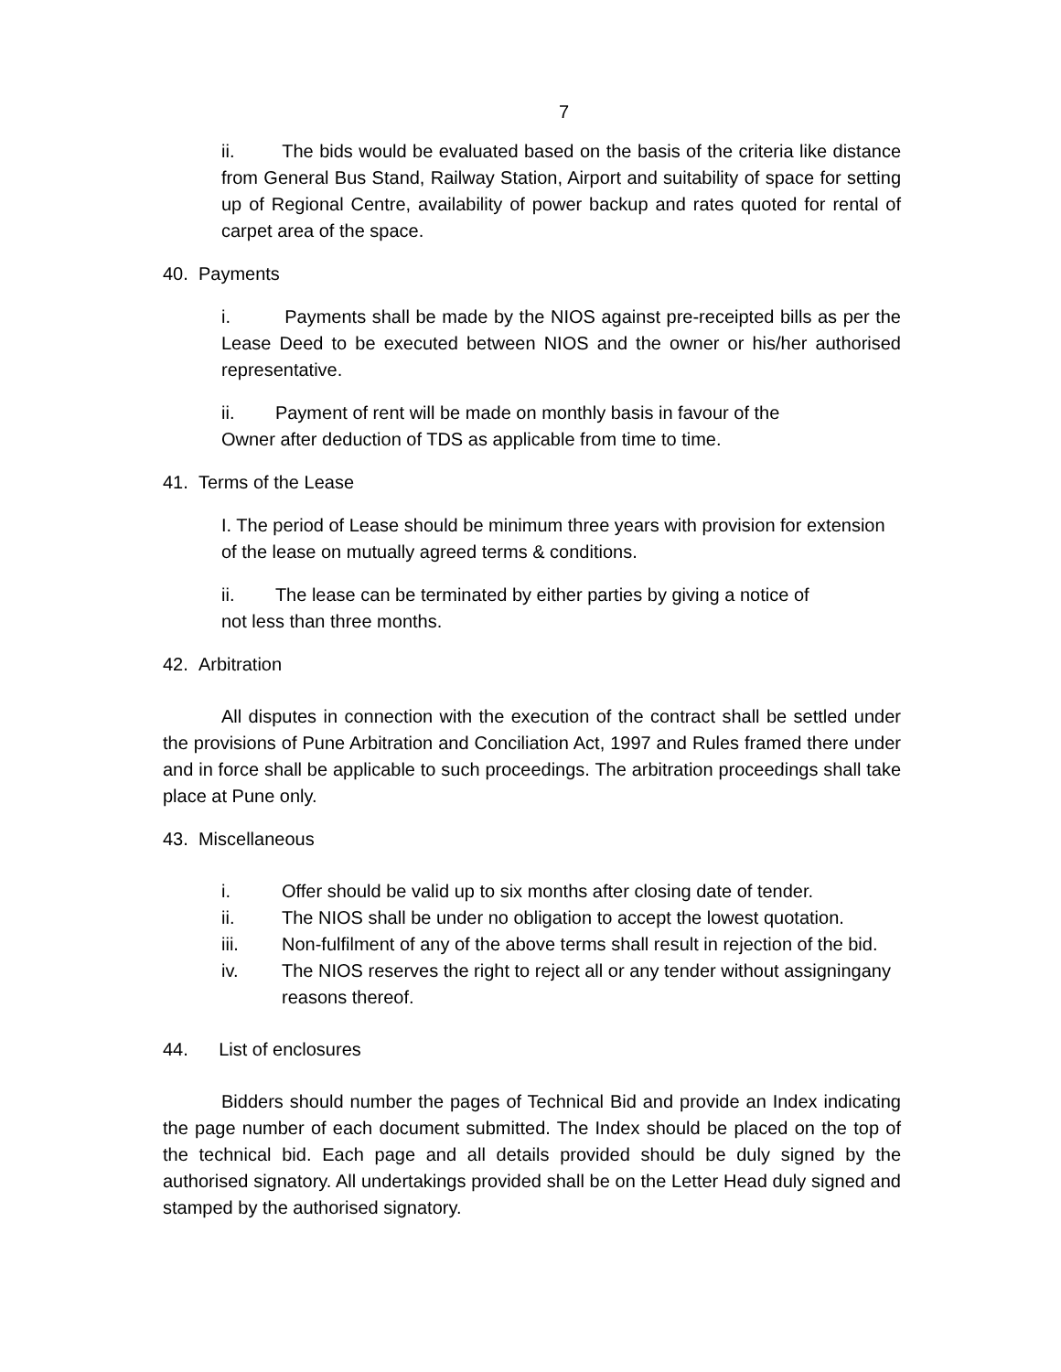7
ii. The bids would be evaluated based on the basis of the criteria like distance from General Bus Stand, Railway Station, Airport and suitability of space for setting up of Regional Centre, availability of power backup and rates quoted for rental of carpet area of the space.
40. Payments
i. Payments shall be made by the NIOS against pre-receipted bills as per the Lease Deed to be executed between NIOS and the owner or his/her authorised representative.
ii. Payment of rent will be made on monthly basis in favour of the
Owner after deduction of TDS as applicable from time to time.
41. Terms of the Lease
I. The period of Lease should be minimum three years with provision for extension of the lease on mutually agreed terms & conditions.
ii. The lease can be terminated by either parties by giving a notice of
not less than three months.
42. Arbitration
All disputes in connection with the execution of the contract shall be settled under the provisions of Pune Arbitration and Conciliation Act, 1997 and Rules framed there under and in force shall be applicable to such proceedings. The arbitration proceedings shall take place at Pune only.
43. Miscellaneous
i. Offer should be valid up to six months after closing date of tender.
ii. The NIOS shall be under no obligation to accept the lowest quotation.
iii. Non-fulfilment of any of the above terms shall result in rejection of the bid.
iv. The NIOS reserves the right to reject all or any tender without assigningany reasons thereof.
44. List of enclosures
Bidders should number the pages of Technical Bid and provide an Index indicating the page number of each document submitted. The Index should be placed on the top of the technical bid. Each page and all details provided should be duly signed by the authorised signatory. All undertakings provided shall be on the Letter Head duly signed and stamped by the authorised signatory.